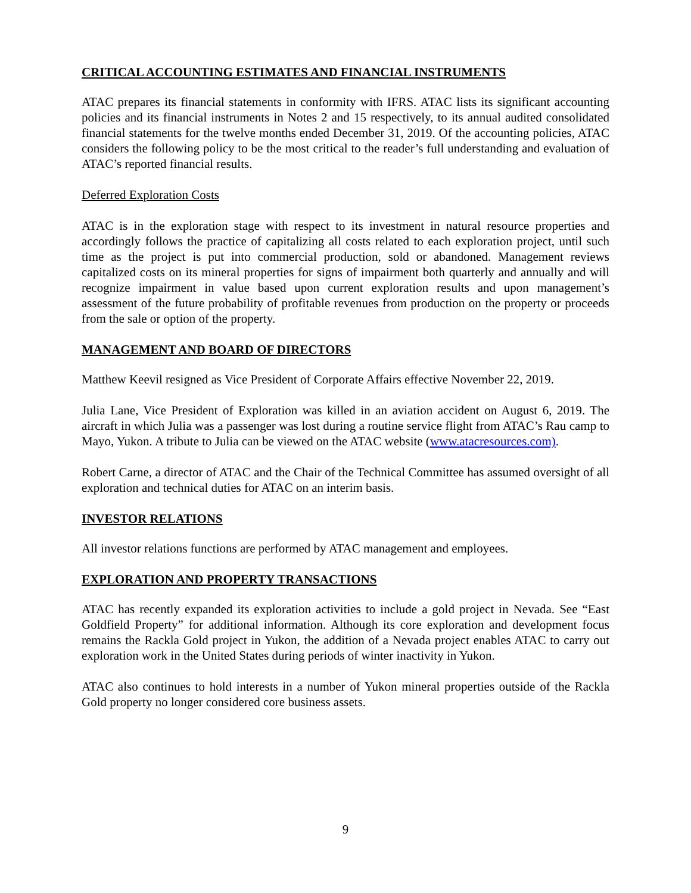CRITICAL ACCOUNTING ESTIMATES AND FINANCIAL INSTRUMENTS
ATAC prepares its financial statements in conformity with IFRS. ATAC lists its significant accounting policies and its financial instruments in Notes 2 and 15 respectively, to its annual audited consolidated financial statements for the twelve months ended December 31, 2019. Of the accounting policies, ATAC considers the following policy to be the most critical to the reader’s full understanding and evaluation of ATAC’s reported financial results.
Deferred Exploration Costs
ATAC is in the exploration stage with respect to its investment in natural resource properties and accordingly follows the practice of capitalizing all costs related to each exploration project, until such time as the project is put into commercial production, sold or abandoned. Management reviews capitalized costs on its mineral properties for signs of impairment both quarterly and annually and will recognize impairment in value based upon current exploration results and upon management’s assessment of the future probability of profitable revenues from production on the property or proceeds from the sale or option of the property.
MANAGEMENT AND BOARD OF DIRECTORS
Matthew Keevil resigned as Vice President of Corporate Affairs effective November 22, 2019.
Julia Lane, Vice President of Exploration was killed in an aviation accident on August 6, 2019. The aircraft in which Julia was a passenger was lost during a routine service flight from ATAC’s Rau camp to Mayo, Yukon. A tribute to Julia can be viewed on the ATAC website (www.atacresources.com).
Robert Carne, a director of ATAC and the Chair of the Technical Committee has assumed oversight of all exploration and technical duties for ATAC on an interim basis.
INVESTOR RELATIONS
All investor relations functions are performed by ATAC management and employees.
EXPLORATION AND PROPERTY TRANSACTIONS
ATAC has recently expanded its exploration activities to include a gold project in Nevada. See “East Goldfield Property” for additional information. Although its core exploration and development focus remains the Rackla Gold project in Yukon, the addition of a Nevada project enables ATAC to carry out exploration work in the United States during periods of winter inactivity in Yukon.
ATAC also continues to hold interests in a number of Yukon mineral properties outside of the Rackla Gold property no longer considered core business assets.
9